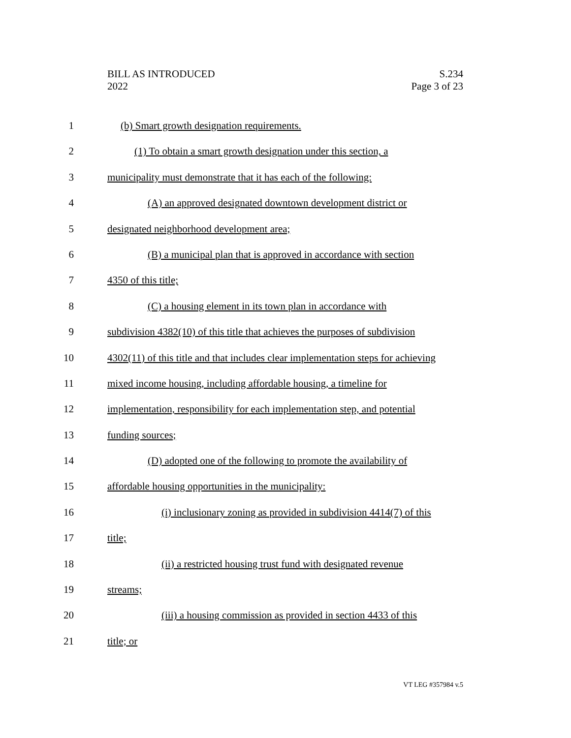BILL AS INTRODUCED
2022
S.234
Page 3 of 23
1 (b) Smart growth designation requirements.
2 (1) To obtain a smart growth designation under this section, a
3 municipality must demonstrate that it has each of the following:
4 (A) an approved designated downtown development district or
5 designated neighborhood development area;
6 (B) a municipal plan that is approved in accordance with section
7 4350 of this title;
8 (C) a housing element in its town plan in accordance with
9 subdivision 4382(10) of this title that achieves the purposes of subdivision
10 4302(11) of this title and that includes clear implementation steps for achieving
11 mixed income housing, including affordable housing, a timeline for
12 implementation, responsibility for each implementation step, and potential
13 funding sources;
14 (D) adopted one of the following to promote the availability of
15 affordable housing opportunities in the municipality:
16 (i) inclusionary zoning as provided in subdivision 4414(7) of this
17 title;
18 (ii) a restricted housing trust fund with designated revenue
19 streams;
20 (iii) a housing commission as provided in section 4433 of this
21 title; or
VT LEG #357984 v.5